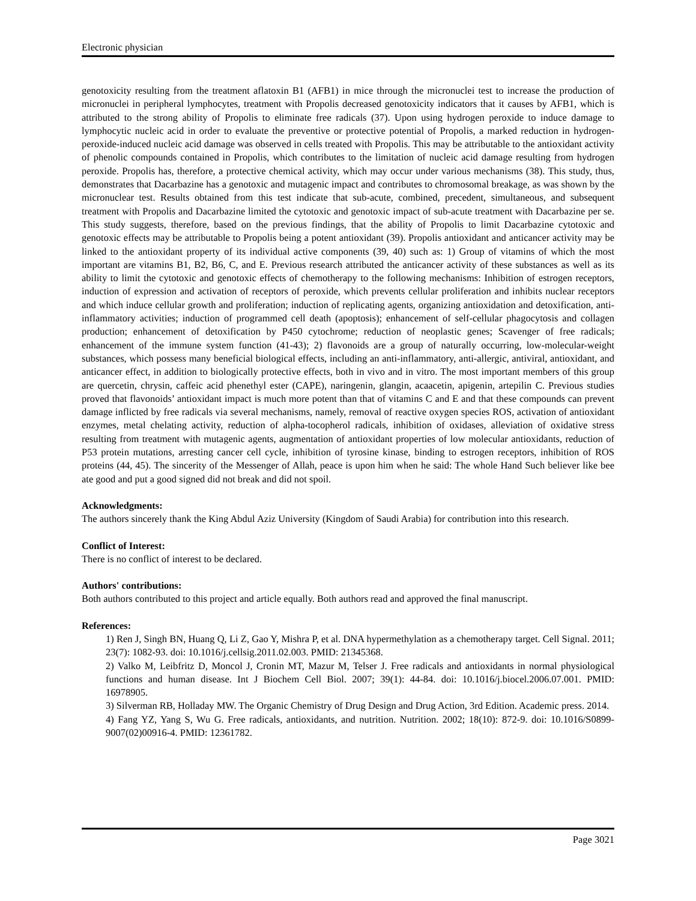Electronic physician
genotoxicity resulting from the treatment aflatoxin B1 (AFB1) in mice through the micronuclei test to increase the production of micronuclei in peripheral lymphocytes, treatment with Propolis decreased genotoxicity indicators that it causes by AFB1, which is attributed to the strong ability of Propolis to eliminate free radicals (37). Upon using hydrogen peroxide to induce damage to lymphocytic nucleic acid in order to evaluate the preventive or protective potential of Propolis, a marked reduction in hydrogen-peroxide-induced nucleic acid damage was observed in cells treated with Propolis. This may be attributable to the antioxidant activity of phenolic compounds contained in Propolis, which contributes to the limitation of nucleic acid damage resulting from hydrogen peroxide. Propolis has, therefore, a protective chemical activity, which may occur under various mechanisms (38). This study, thus, demonstrates that Dacarbazine has a genotoxic and mutagenic impact and contributes to chromosomal breakage, as was shown by the micronuclear test. Results obtained from this test indicate that sub-acute, combined, precedent, simultaneous, and subsequent treatment with Propolis and Dacarbazine limited the cytotoxic and genotoxic impact of sub-acute treatment with Dacarbazine per se. This study suggests, therefore, based on the previous findings, that the ability of Propolis to limit Dacarbazine cytotoxic and genotoxic effects may be attributable to Propolis being a potent antioxidant (39). Propolis antioxidant and anticancer activity may be linked to the antioxidant property of its individual active components (39, 40) such as: 1) Group of vitamins of which the most important are vitamins B1, B2, B6, C, and E. Previous research attributed the anticancer activity of these substances as well as its ability to limit the cytotoxic and genotoxic effects of chemotherapy to the following mechanisms: Inhibition of estrogen receptors, induction of expression and activation of receptors of peroxide, which prevents cellular proliferation and inhibits nuclear receptors and which induce cellular growth and proliferation; induction of replicating agents, organizing antioxidation and detoxification, anti-inflammatory activities; induction of programmed cell death (apoptosis); enhancement of self-cellular phagocytosis and collagen production; enhancement of detoxification by P450 cytochrome; reduction of neoplastic genes; Scavenger of free radicals; enhancement of the immune system function (41-43); 2) flavonoids are a group of naturally occurring, low-molecular-weight substances, which possess many beneficial biological effects, including an anti-inflammatory, anti-allergic, antiviral, antioxidant, and anticancer effect, in addition to biologically protective effects, both in vivo and in vitro. The most important members of this group are quercetin, chrysin, caffeic acid phenethyl ester (CAPE), naringenin, glangin, acaacetin, apigenin, artepilin C. Previous studies proved that flavonoids’ antioxidant impact is much more potent than that of vitamins C and E and that these compounds can prevent damage inflicted by free radicals via several mechanisms, namely, removal of reactive oxygen species ROS, activation of antioxidant enzymes, metal chelating activity, reduction of alpha-tocopherol radicals, inhibition of oxidases, alleviation of oxidative stress resulting from treatment with mutagenic agents, augmentation of antioxidant properties of low molecular antioxidants, reduction of P53 protein mutations, arresting cancer cell cycle, inhibition of tyrosine kinase, binding to estrogen receptors, inhibition of ROS proteins (44, 45). The sincerity of the Messenger of Allah, peace is upon him when he said: The whole Hand Such believer like bee ate good and put a good signed did not break and did not spoil.
Acknowledgments:
The authors sincerely thank the King Abdul Aziz University (Kingdom of Saudi Arabia) for contribution into this research.
Conflict of Interest:
There is no conflict of interest to be declared.
Authors' contributions:
Both authors contributed to this project and article equally. Both authors read and approved the final manuscript.
References:
1) Ren J, Singh BN, Huang Q, Li Z, Gao Y, Mishra P, et al. DNA hypermethylation as a chemotherapy target. Cell Signal. 2011; 23(7): 1082-93. doi: 10.1016/j.cellsig.2011.02.003. PMID: 21345368.
2) Valko M, Leibfritz D, Moncol J, Cronin MT, Mazur M, Telser J. Free radicals and antioxidants in normal physiological functions and human disease. Int J Biochem Cell Biol. 2007; 39(1): 44-84. doi: 10.1016/j.biocel.2006.07.001. PMID: 16978905.
3) Silverman RB, Holladay MW. The Organic Chemistry of Drug Design and Drug Action, 3rd Edition. Academic press. 2014.
4) Fang YZ, Yang S, Wu G. Free radicals, antioxidants, and nutrition. Nutrition. 2002; 18(10): 872-9. doi: 10.1016/S0899-9007(02)00916-4. PMID: 12361782.
Page 3021